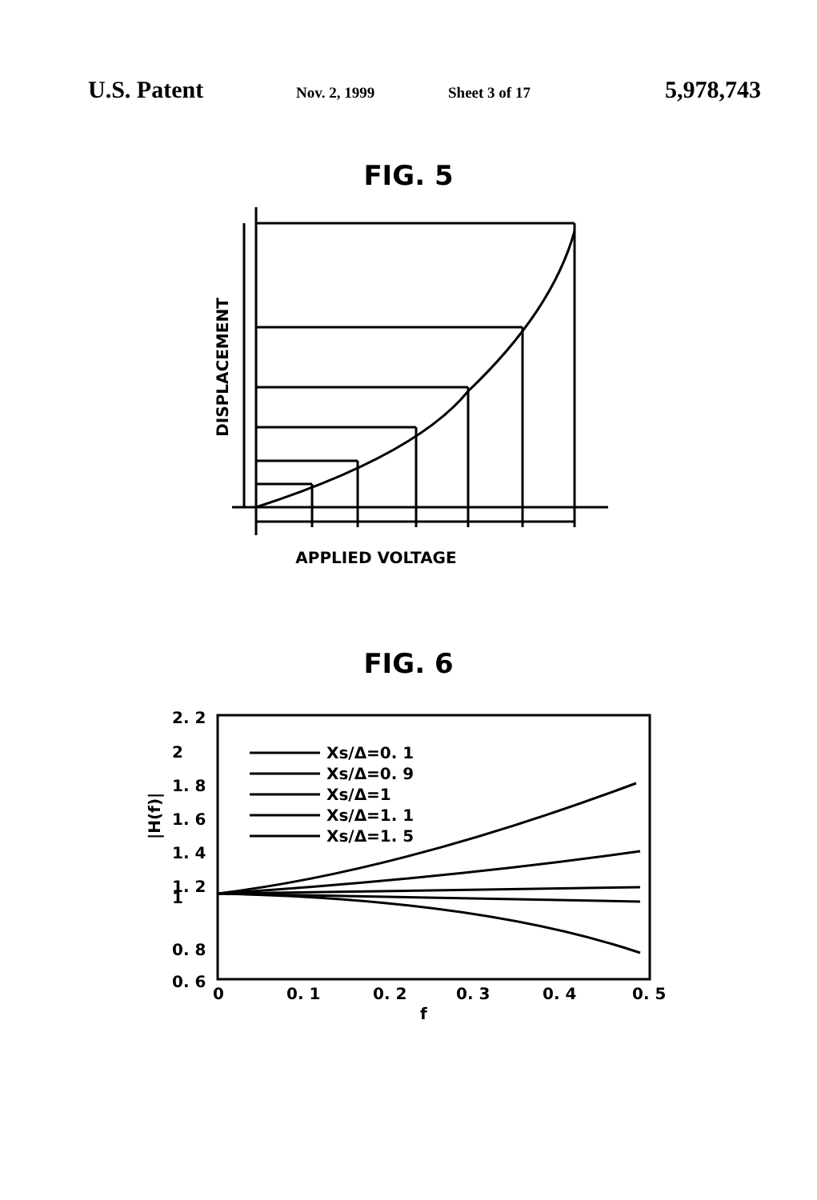U.S. Patent Nov. 2, 1999 Sheet 3 of 17 5,978,743
FIG. 5
APPLIED VOLTAGE
DISPLACEMENT
FIG. 6
Xs/Δ=0. 1
Xs/Δ=0. 9
Xs/Δ=1
Xs/Δ=1. 1
Xs/Δ=1. 5
2. 2
2
1. 8
1. 6
1. 4
1. 2
1
0. 8
0. 6
0
0. 1
0. 2
0. 3
0. 4
0. 5
f
|H(f)|